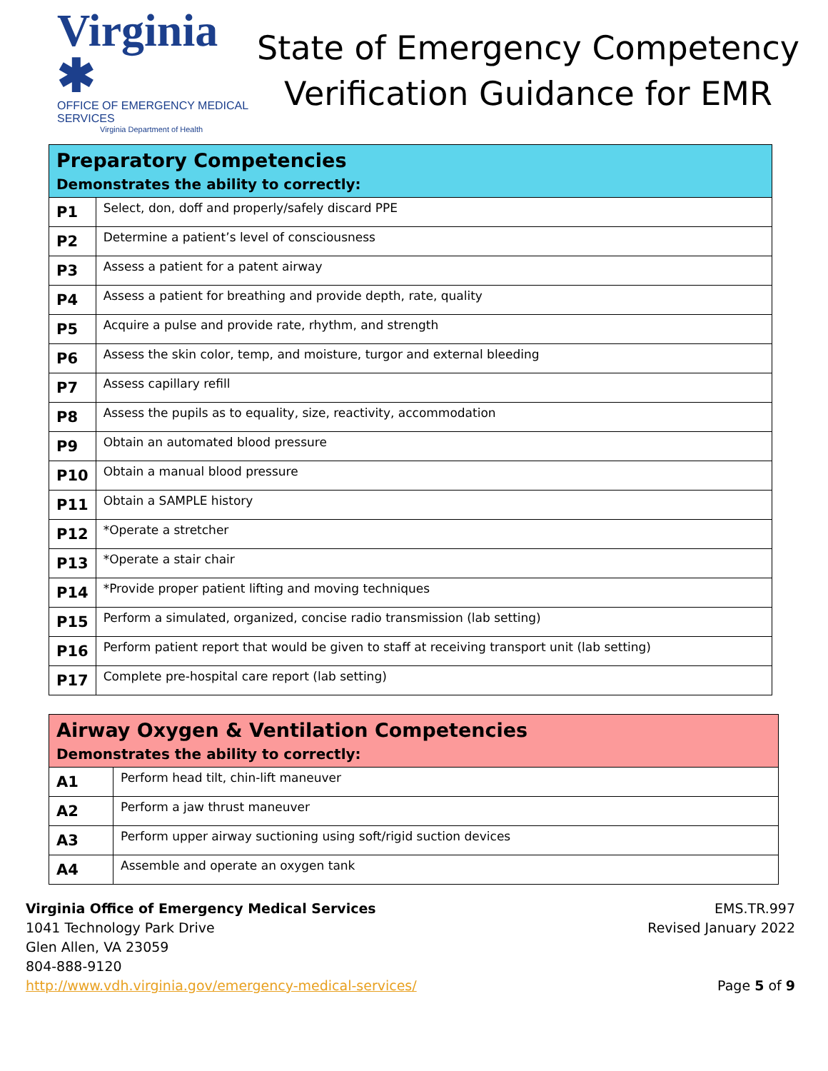Virginia ✱
OFFICE OF EMERGENCY MEDICAL SERVICES
Virginia Department of Health
State of Emergency Competency
Verification Guidance for EMR
| Preparatory Competencies Demonstrates the ability to correctly: | |
| --- | --- |
| P1 | Select, don, doff and properly/safely discard PPE |
| P2 | Determine a patient’s level of consciousness |
| P3 | Assess a patient for a patent airway |
| P4 | Assess a patient for breathing and provide depth, rate, quality |
| P5 | Acquire a pulse and provide rate, rhythm, and strength |
| P6 | Assess the skin color, temp, and moisture, turgor and external bleeding |
| P7 | Assess capillary refill |
| P8 | Assess the pupils as to equality, size, reactivity, accommodation |
| P9 | Obtain an automated blood pressure |
| P10 | Obtain a manual blood pressure |
| P11 | Obtain a SAMPLE history |
| P12 | *Operate a stretcher |
| P13 | *Operate a stair chair |
| P14 | *Provide proper patient lifting and moving techniques |
| P15 | Perform a simulated, organized, concise radio transmission (lab setting) |
| P16 | Perform patient report that would be given to staff at receiving transport unit (lab setting) |
| P17 | Complete pre-hospital care report (lab setting) |
| Airway Oxygen & Ventilation Competencies Demonstrates the ability to correctly: | |
| --- | --- |
| A1 | Perform head tilt, chin-lift maneuver |
| A2 | Perform a jaw thrust maneuver |
| A3 | Perform upper airway suctioning using soft/rigid suction devices |
| A4 | Assemble and operate an oxygen tank |
Virginia Office of Emergency Medical Services
1041 Technology Park Drive
Glen Allen, VA 23059
804-888-9120
http://www.vdh.virginia.gov/emergency-medical-services/
EMS.TR.997
Revised January 2022
Page 5 of 9